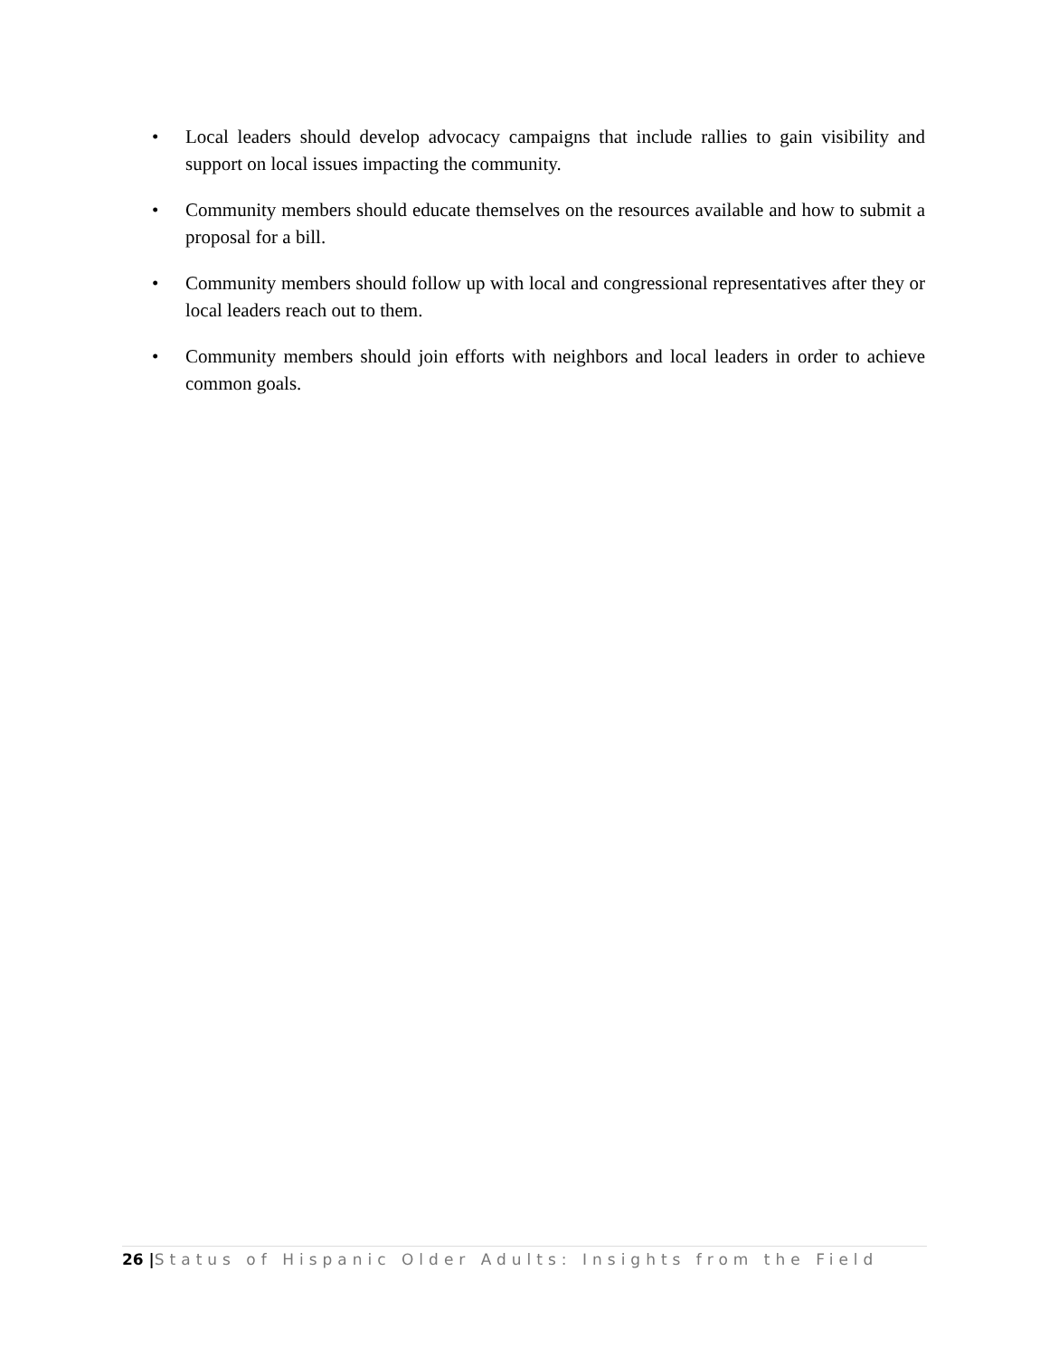• Local leaders should develop advocacy campaigns that include rallies to gain visibility and support on local issues impacting the community.
• Community members should educate themselves on the resources available and how to submit a proposal for a bill.
• Community members should follow up with local and congressional representatives after they or local leaders reach out to them.
• Community members should join efforts with neighbors and local leaders in order to achieve common goals.
26 |Status of Hispanic Older Adults: Insights from the Field